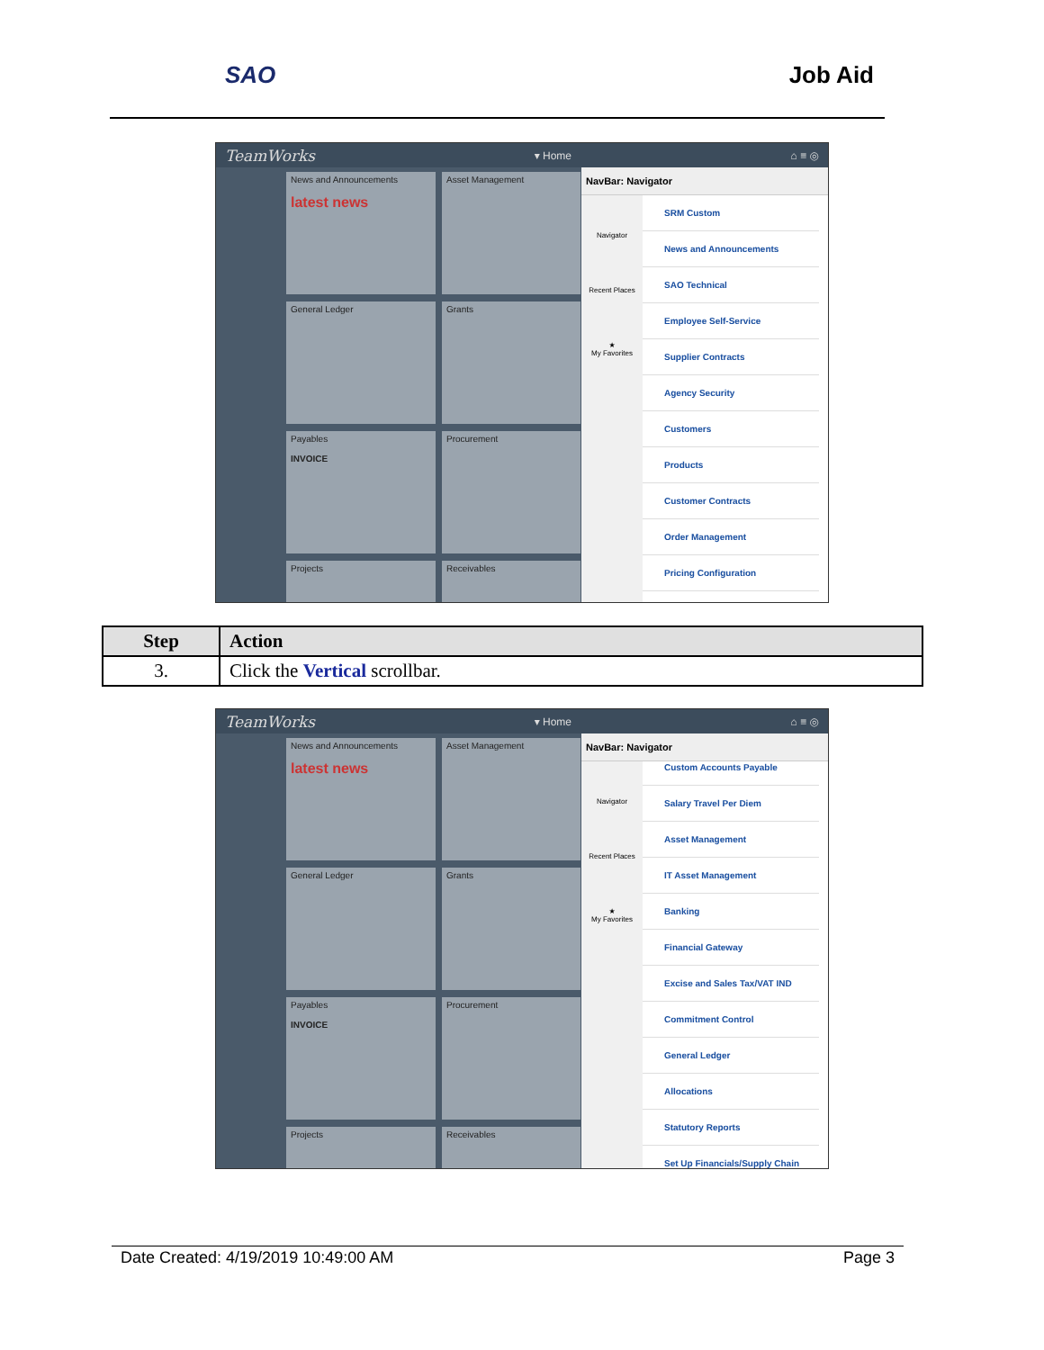SAO Job Aid
TeamWorks ▾ Home ⌂ ≡ ◎
News and Announcements
latest news
Asset Management
General Ledger
Grants
Payables
INVOICE
Procurement
Projects
Receivables
NavBar: Navigator
Navigator
Recent Places
★
My Favorites
SRM Custom
News and Announcements
SAO Technical
Employee Self-Service
Supplier Contracts
Agency Security
Customers
Products
Customer Contracts
Order Management
Pricing Configuration
| Step | Action |
| --- | --- |
| 3. | Click the Vertical scrollbar. |
TeamWorks ▾ Home ⌂ ≡ ◎
News and Announcements
latest news
Asset Management
General Ledger
Grants
Payables
INVOICE
Procurement
Projects
Receivables
NavBar: Navigator
Navigator
Recent Places
★
My Favorites
Custom Accounts Payable
Salary Travel Per Diem
Asset Management
IT Asset Management
Banking
Financial Gateway
Excise and Sales Tax/VAT IND
Commitment Control
General Ledger
Allocations
Statutory Reports
Set Up Financials/Supply Chain
Date Created: 4/19/2019 10:49:00 AM Page 3